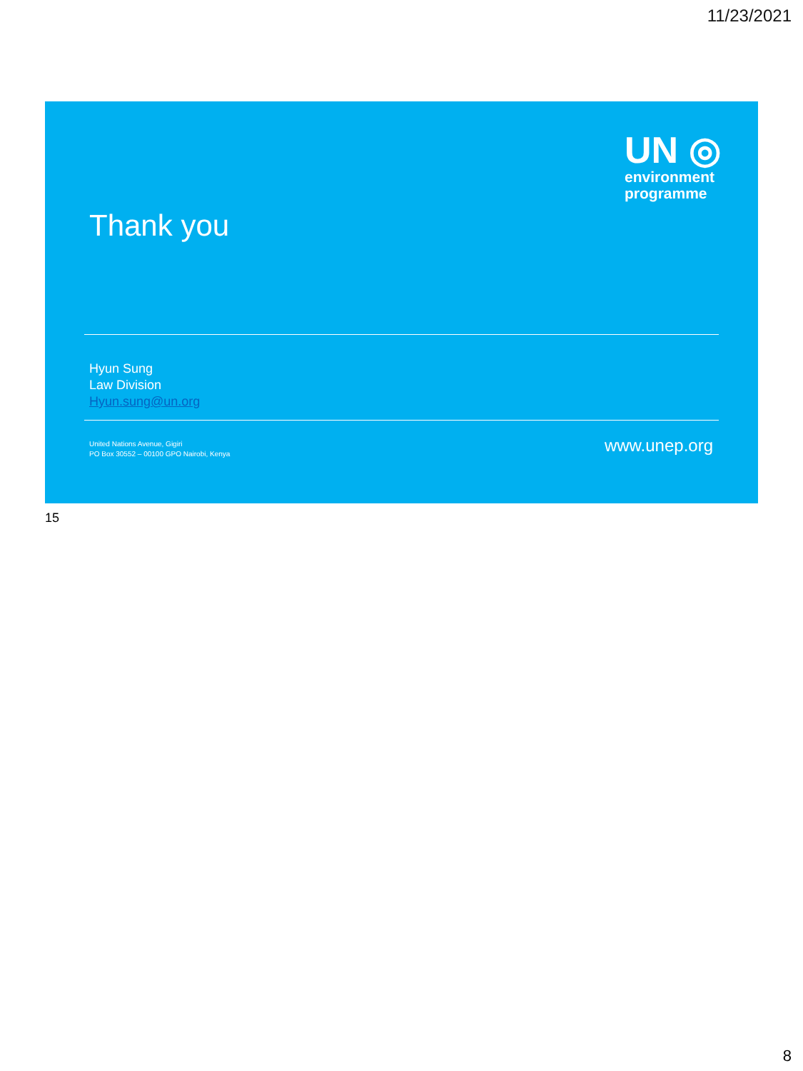11/23/2021
UN ◎
environment
programme
Thank you
Hyun Sung
Law Division
Hyun.sung@un.org
United Nations Avenue, Gigiri
PO Box 30552 – 00100 GPO Nairobi, Kenya
www.unep.org
15
8